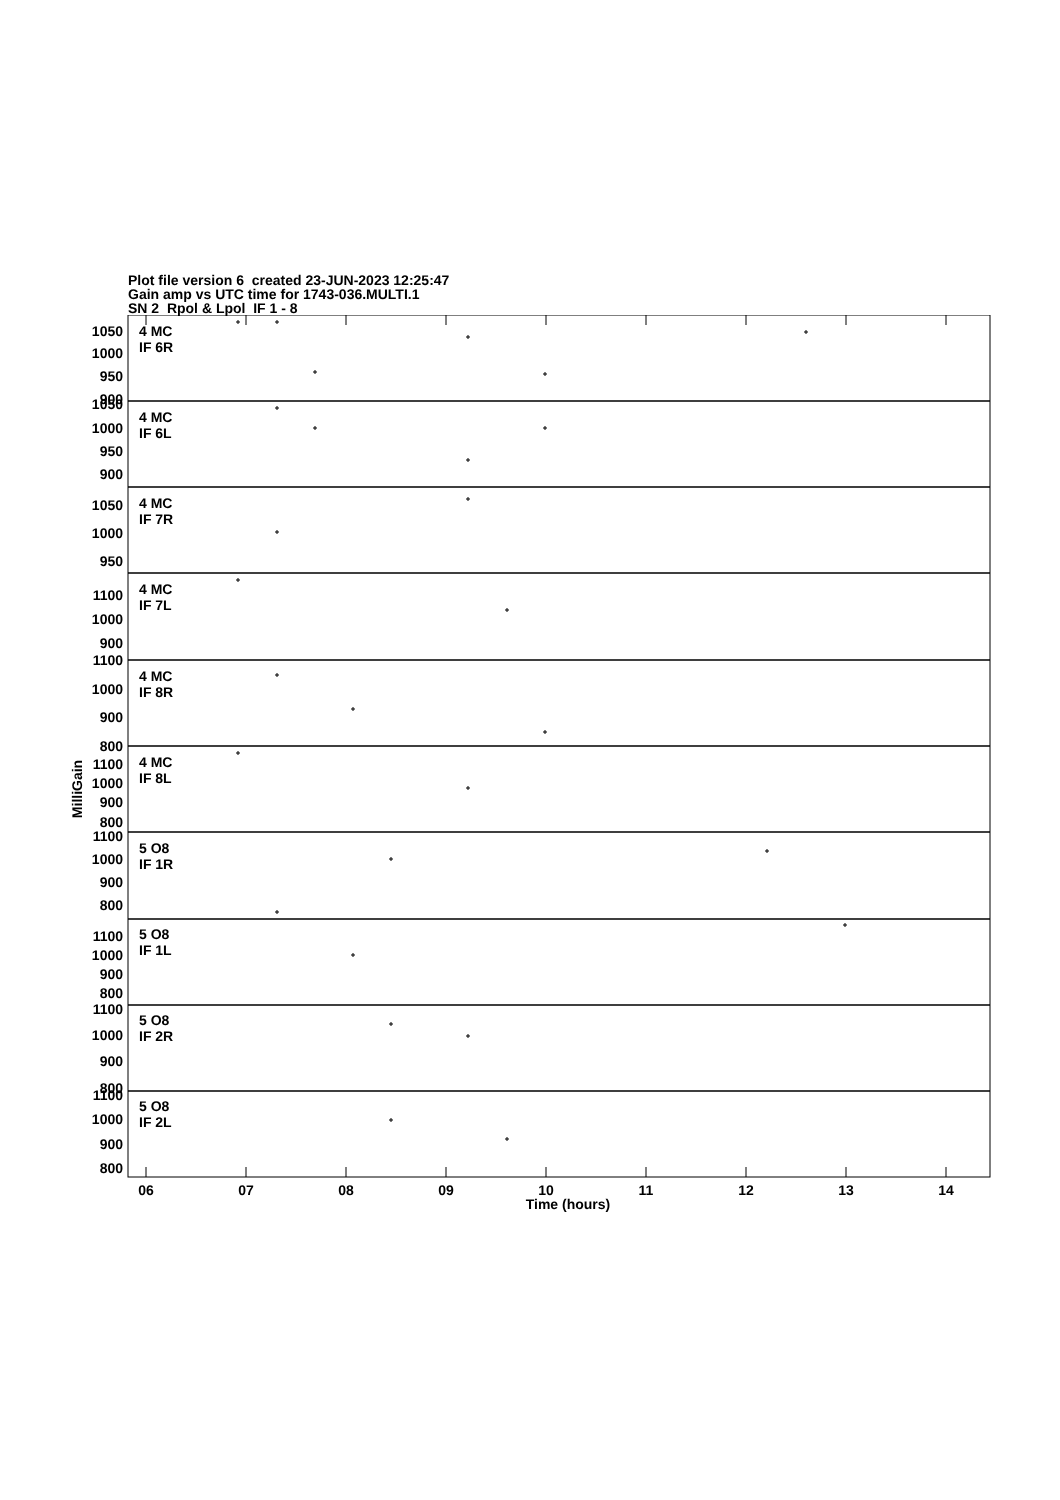Plot file version 6 created 23-JUN-2023 12:25:47
Gain amp vs UTC time for 1743-036.MULTI.1
SN 2 Rpol & Lpol IF 1 - 8
1050
1000
950
900
4 MC
IF 6R
1050
1000
950
900
4 MC
IF 6L
1050
1000
950
4 MC
IF 7R
1100
1000
900
4 MC
IF 7L
1100
1000
900
800
4 MC
IF 8R
1100
1000
900
800
4 MC
IF 8L
1100
1000
900
800
5 O8
IF 1R
1100
1000
900
800
5 O8
IF 1L
1100
1000
900
800
5 O8
IF 2R
1100
1000
900
800
5 O8
IF 2L
06
07
08
09
10
11
12
13
14
Time (hours)
MilliGain